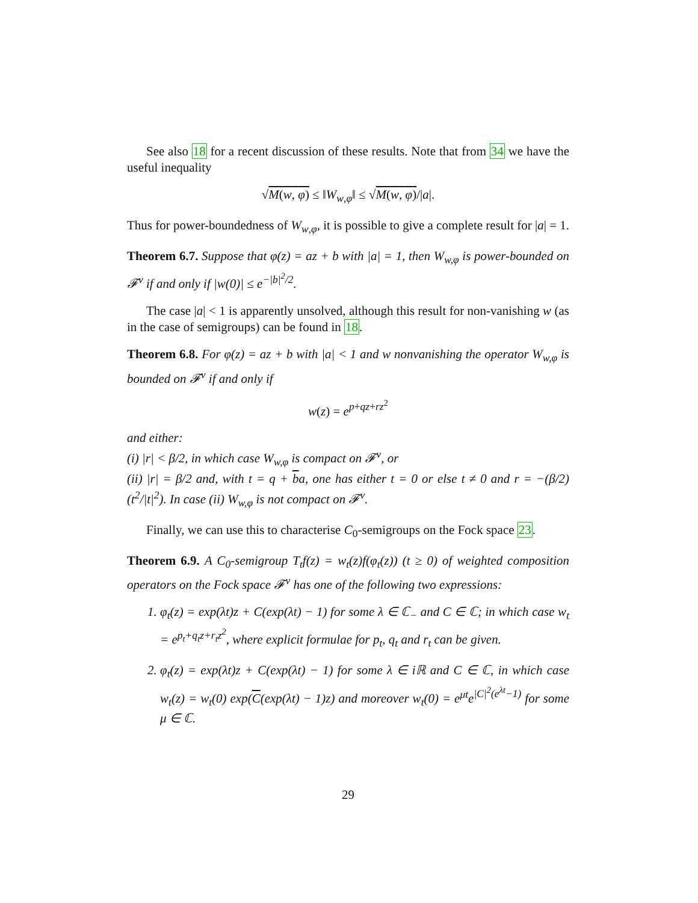See also 18 for a recent discussion of these results. Note that from 34 we have the useful inequality
√M(w, φ) ≤ ‖W<sub>w,φ</sub>‖ ≤ √M(w, φ)/|a|.
Thus for power-boundedness of W<sub>w,φ</sub>, it is possible to give a complete result for |a| = 1.
Theorem 6.7. Suppose that φ(z) = az + b with |a| = 1, then W<sub>w,φ</sub> is power-bounded on 𝓕<sup>ν</sup> if and only if |w(0)| ≤ e<sup>−|b|<sup>2</sup>/2</sup>.
The case |a| < 1 is apparently unsolved, although this result for non-vanishing w (as in the case of semigroups) can be found in 18.
Theorem 6.8. For φ(z) = az + b with |a| < 1 and w nonvanishing the operator W<sub>w,φ</sub> is bounded on 𝓕<sup>ν</sup> if and only if
w(z) = e<sup>p+qz+rz<sup>2</sup></sup>
and either:
(i) |r| < β/2, in which case W<sub>w,φ</sub> is compact on 𝓕<sup>ν</sup>, or
(ii) |r| = β/2 and, with t = q + ba, one has either t = 0 or else t ≠ 0 and r = −(β/2)(t<sup>2</sup>/|t|<sup>2</sup>). In case (ii) W<sub>w,φ</sub> is not compact on 𝓕<sup>ν</sup>.
Finally, we can use this to characterise C<sub>0</sub>-semigroups on the Fock space 23.
Theorem 6.9. A C<sub>0</sub>-semigroup T<sub>t</sub>f(z) = w<sub>t</sub>(z)f(φ<sub>t</sub>(z)) (t ≥ 0) of weighted composition operators on the Fock space 𝓕<sup>ν</sup> has one of the following two expressions:
1. φ<sub>t</sub>(z) = exp(λt)z + C(exp(λt) − 1) for some λ ∈ ℂ<sub>−</sub> and C ∈ ℂ; in which case w<sub>t</sub> = e<sup>p<sub>t</sub>+q<sub>t</sub>z+r<sub>t</sub>z<sup>2</sup></sup>, where explicit formulae for p<sub>t</sub>, q<sub>t</sub> and r<sub>t</sub> can be given.
2. φ<sub>t</sub>(z) = exp(λt)z + C(exp(λt) − 1) for some λ ∈ iℝ and C ∈ ℂ, in which case w<sub>t</sub>(z) = w<sub>t</sub>(0) exp(C(exp(λt) − 1)z) and moreover w<sub>t</sub>(0) = e<sup>μt</sup>e<sup>|C|<sup>2</sup>(e<sup>λt</sup>−1)</sup> for some μ ∈ ℂ.
29